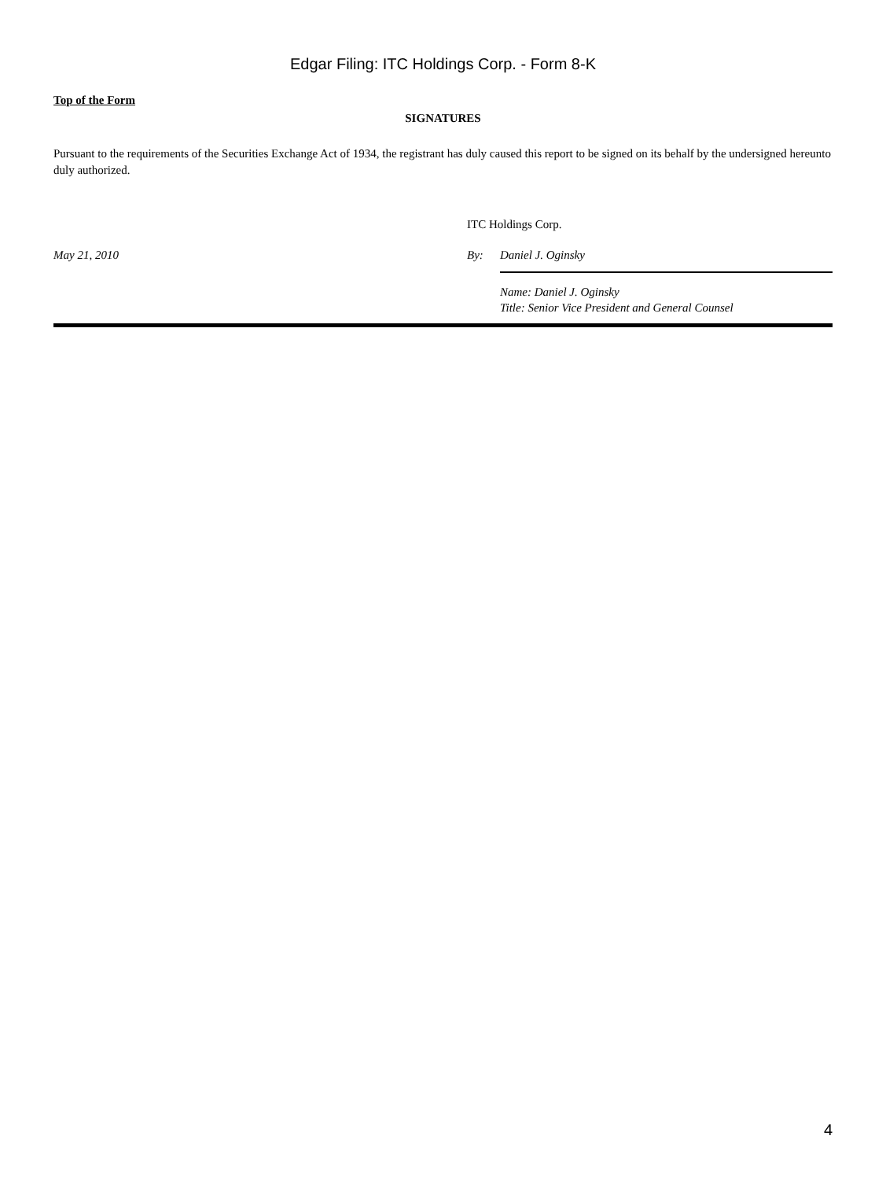Edgar Filing: ITC Holdings Corp. - Form 8-K
Top of the Form
SIGNATURES
Pursuant to the requirements of the Securities Exchange Act of 1934, the registrant has duly caused this report to be signed on its behalf by the undersigned hereunto duly authorized.
ITC Holdings Corp.
May 21, 2010 By: Daniel J. Oginsky
Name: Daniel J. Oginsky
Title: Senior Vice President and General Counsel
4